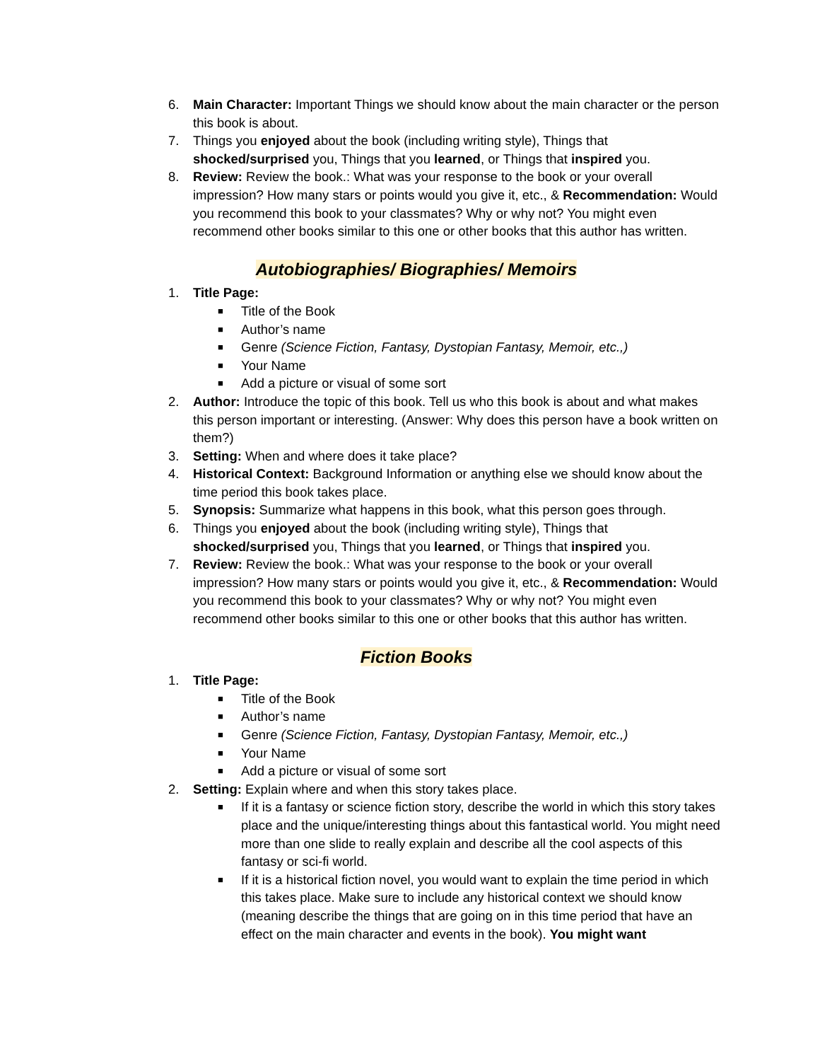6. Main Character: Important Things we should know about the main character or the person this book is about.
7. Things you enjoyed about the book (including writing style), Things that shocked/surprised you, Things that you learned, or Things that inspired you.
8. Review: Review the book.: What was your response to the book or your overall impression? How many stars or points would you give it, etc., & Recommendation: Would you recommend this book to your classmates? Why or why not? You might even recommend other books similar to this one or other books that this author has written.
Autobiographies/ Biographies/ Memoirs
1. Title Page:
■
Title of the Book
■
Author’s name
■
Genre (Science Fiction, Fantasy, Dystopian Fantasy, Memoir, etc.,)
■
Your Name
■
Add a picture or visual of some sort
2. Author: Introduce the topic of this book. Tell us who this book is about and what makes this person important or interesting. (Answer: Why does this person have a book written on them?)
3. Setting: When and where does it take place?
4. Historical Context: Background Information or anything else we should know about the time period this book takes place.
5. Synopsis: Summarize what happens in this book, what this person goes through.
6. Things you enjoyed about the book (including writing style), Things that shocked/surprised you, Things that you learned, or Things that inspired you.
7. Review: Review the book.: What was your response to the book or your overall impression? How many stars or points would you give it, etc., & Recommendation: Would you recommend this book to your classmates? Why or why not? You might even recommend other books similar to this one or other books that this author has written.
Fiction Books
1. Title Page:
■
Title of the Book
■
Author’s name
■
Genre (Science Fiction, Fantasy, Dystopian Fantasy, Memoir, etc.,)
■
Your Name
■
Add a picture or visual of some sort
2. Setting: Explain where and when this story takes place.
■
If it is a fantasy or science fiction story, describe the world in which this story takes place and the unique/interesting things about this fantastical world. You might need more than one slide to really explain and describe all the cool aspects of this fantasy or sci-fi world.
■
If it is a historical fiction novel, you would want to explain the time period in which this takes place. Make sure to include any historical context we should know (meaning describe the things that are going on in this time period that have an effect on the main character and events in the book). You might want